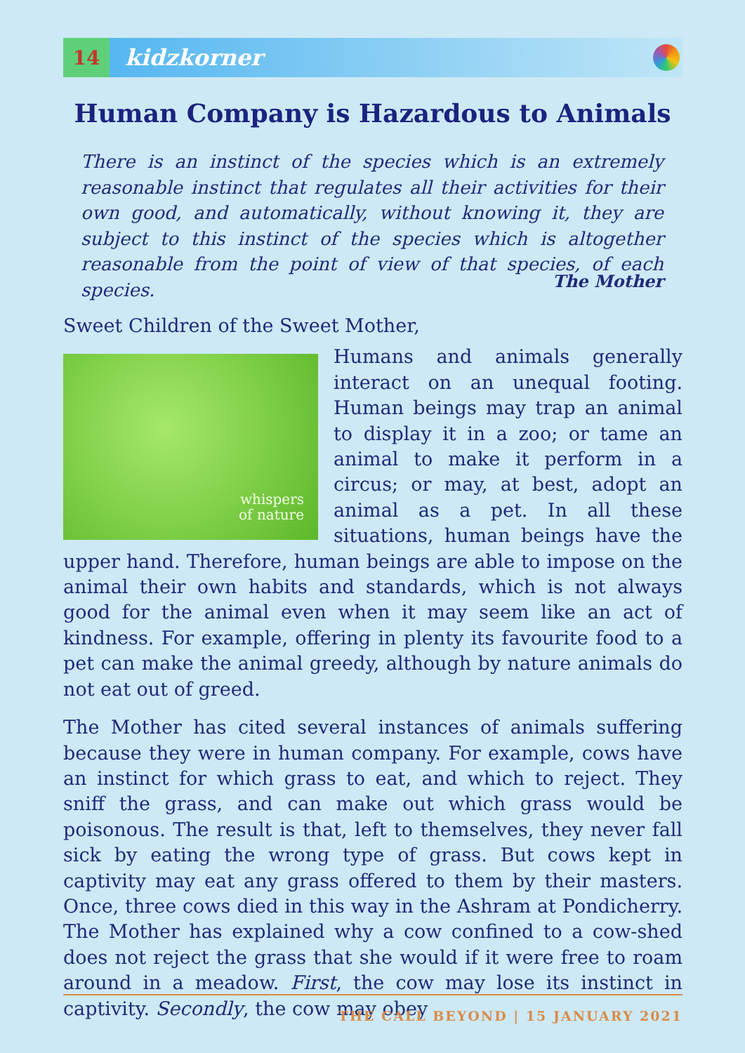14
kidzkorner
Human Company is Hazardous to Animals
There is an instinct of the species which is an extremely reasonable instinct that regulates all their activities for their own good, and automatically, without knowing it, they are subject to this instinct of the species which is altogether reasonable from the point of view of that species, of each species.
The Mother
Sweet Children of the Sweet Mother,
whispers
of nature
Humans and animals generally interact on an unequal footing. Human beings may trap an animal to display it in a zoo; or tame an animal to make it perform in a circus; or may, at best, adopt an animal as a pet. In all these situations, human beings have the upper hand. Therefore, human beings are able to impose on the animal their own habits and standards, which is not always good for the animal even when it may seem like an act of kindness. For example, offering in plenty its favourite food to a pet can make the animal greedy, although by nature animals do not eat out of greed.
The Mother has cited several instances of animals suffering because they were in human company. For example, cows have an instinct for which grass to eat, and which to reject. They sniff the grass, and can make out which grass would be poisonous. The result is that, left to themselves, they never fall sick by eating the wrong type of grass. But cows kept in captivity may eat any grass offered to them by their masters. Once, three cows died in this way in the Ashram at Pondicherry. The Mother has explained why a cow confined to a cow-shed does not reject the grass that she would if it were free to roam around in a meadow. First, the cow may lose its instinct in captivity. Secondly, the cow may obey
THE CALL BEYOND | 15 JANUARY 2021